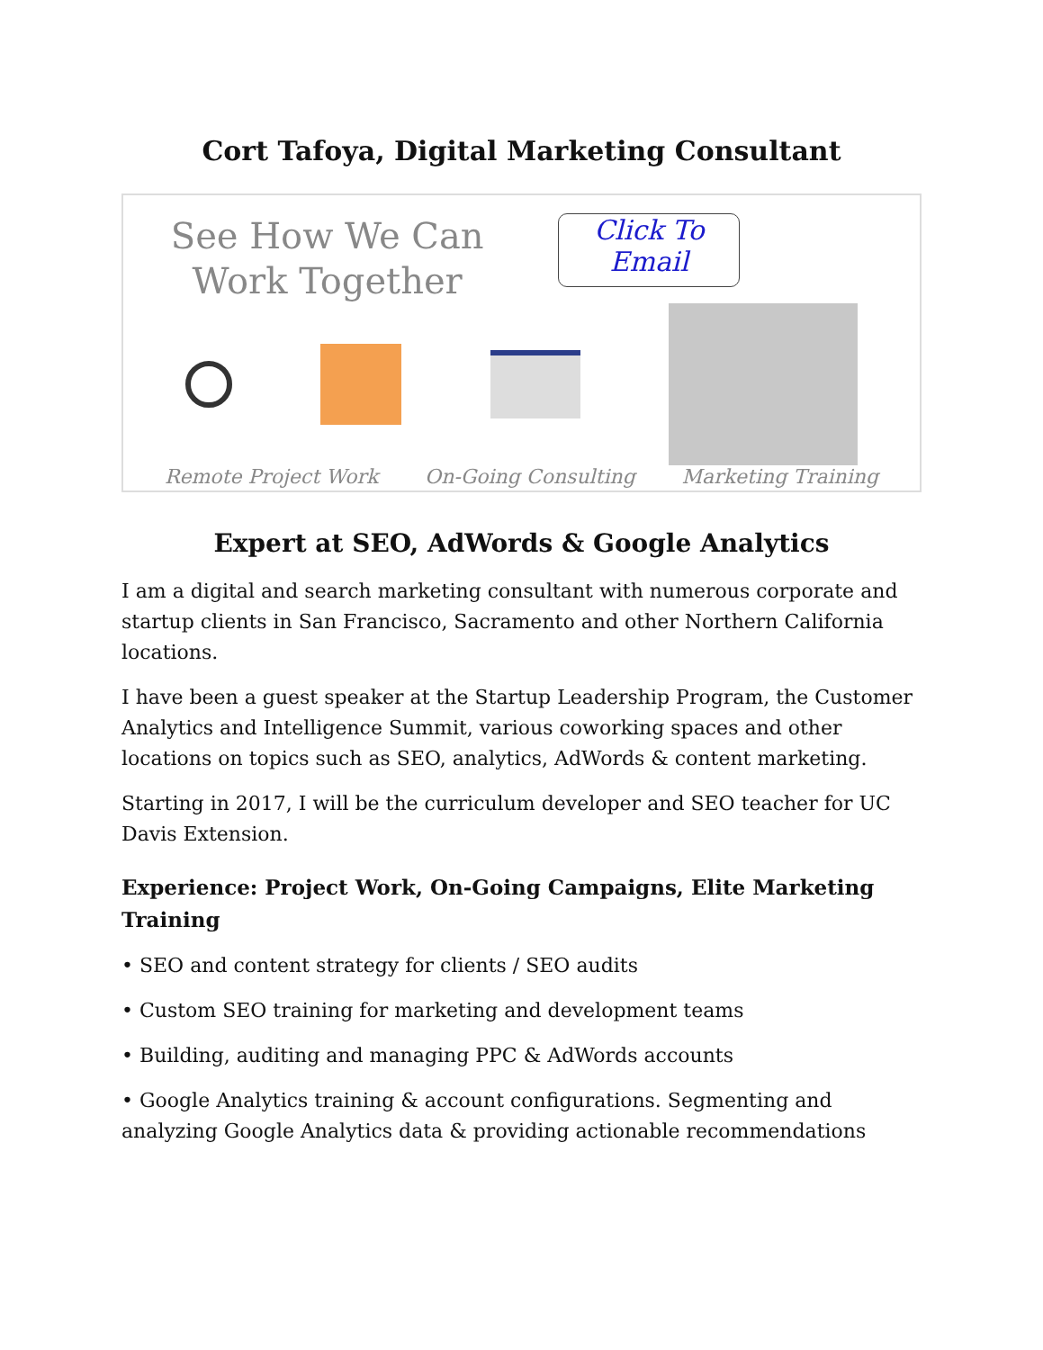Cort Tafoya, Digital Marketing Consultant
See How We Can
Work Together
Click To
Email
Remote Project Work On-Going Consulting Marketing Training
Expert at SEO, AdWords & Google Analytics
I am a digital and search marketing consultant with numerous corporate and startup clients in San Francisco, Sacramento and other Northern California locations.
I have been a guest speaker at the Startup Leadership Program, the Customer Analytics and Intelligence Summit, various coworking spaces and other locations on topics such as SEO, analytics, AdWords & content marketing.
Starting in 2017, I will be the curriculum developer and SEO teacher for UC Davis Extension.
Experience: Project Work, On-Going Campaigns, Elite Marketing Training
• SEO and content strategy for clients / SEO audits
• Custom SEO training for marketing and development teams
• Building, auditing and managing PPC & AdWords accounts
• Google Analytics training & account configurations. Segmenting and analyzing Google Analytics data & providing actionable recommendations